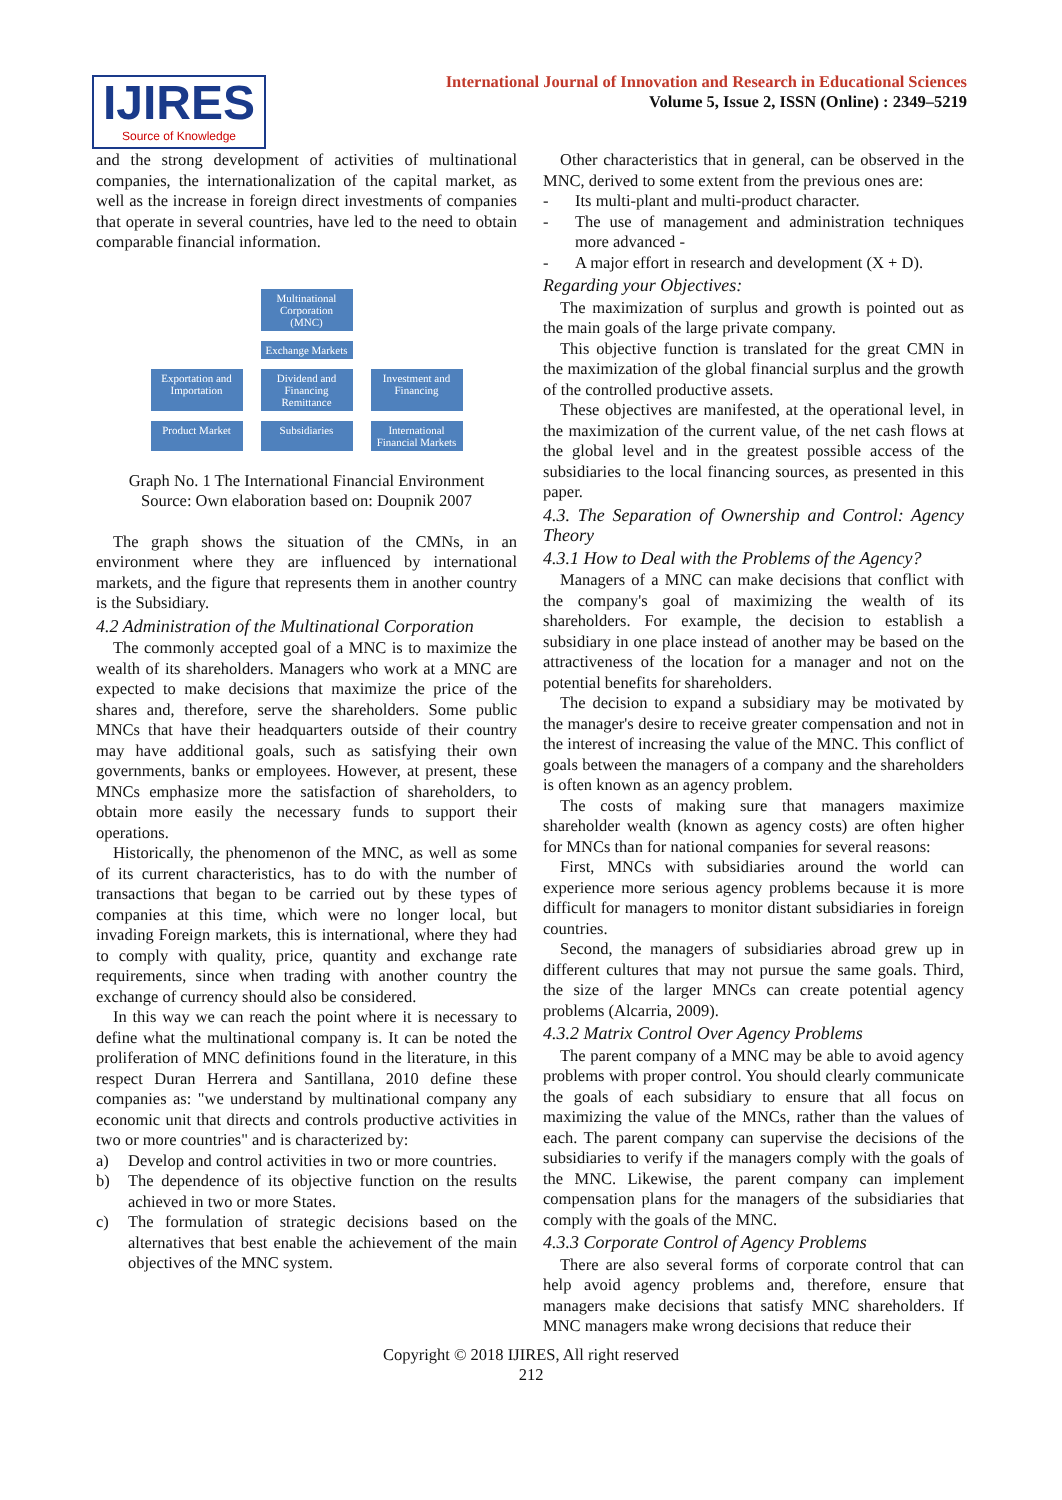IJIRES
Source of Knowledge
International Journal of Innovation and Research in Educational Sciences
Volume 5, Issue 2, ISSN (Online) : 2349–5219
and the strong development of activities of multinational companies, the internationalization of the capital market, as well as the increase in foreign direct investments of companies that operate in several countries, have led to the need to obtain comparable financial information.
Multinational Corporation (MNC)
Exchange Markets
Exportation and Importation
Dividend and Financing Remittance
Investment and Financing
Product Market
Subsidiaries International Financial Markets
Graph No. 1 The International Financial Environment
Source: Own elaboration based on: Doupnik 2007
The graph shows the situation of the CMNs, in an environment where they are influenced by international markets, and the figure that represents them in another country is the Subsidiary.
4.2 Administration of the Multinational Corporation
The commonly accepted goal of a MNC is to maximize the wealth of its shareholders. Managers who work at a MNC are expected to make decisions that maximize the price of the shares and, therefore, serve the shareholders. Some public MNCs that have their headquarters outside of their country may have additional goals, such as satisfying their own governments, banks or employees. However, at present, these MNCs emphasize more the satisfaction of shareholders, to obtain more easily the necessary funds to support their operations.
Historically, the phenomenon of the MNC, as well as some of its current characteristics, has to do with the number of transactions that began to be carried out by these types of companies at this time, which were no longer local, but invading Foreign markets, this is international, where they had to comply with quality, price, quantity and exchange rate requirements, since when trading with another country the exchange of currency should also be considered.
In this way we can reach the point where it is necessary to define what the multinational company is. It can be noted the proliferation of MNC definitions found in the literature, in this respect Duran Herrera and Santillana, 2010 define these companies as: "we understand by multinational company any economic unit that directs and controls productive activities in two or more countries" and is characterized by:
a) Develop and control activities in two or more countries.
b) The dependence of its objective function on the results achieved in two or more States.
c) The formulation of strategic decisions based on the alternatives that best enable the achievement of the main objectives of the MNC system.
Other characteristics that in general, can be observed in the MNC, derived to some extent from the previous ones are:
- Its multi-plant and multi-product character.
- The use of management and administration techniques more advanced -
- A major effort in research and development (X + D).
Regarding your Objectives:
The maximization of surplus and growth is pointed out as the main goals of the large private company.
This objective function is translated for the great CMN in the maximization of the global financial surplus and the growth of the controlled productive assets.
These objectives are manifested, at the operational level, in the maximization of the current value, of the net cash flows at the global level and in the greatest possible access of the subsidiaries to the local financing sources, as presented in this paper.
4.3. The Separation of Ownership and Control: Agency Theory
4.3.1 How to Deal with the Problems of the Agency?
Managers of a MNC can make decisions that conflict with the company's goal of maximizing the wealth of its shareholders. For example, the decision to establish a subsidiary in one place instead of another may be based on the attractiveness of the location for a manager and not on the potential benefits for shareholders.
The decision to expand a subsidiary may be motivated by the manager's desire to receive greater compensation and not in the interest of increasing the value of the MNC. This conflict of goals between the managers of a company and the shareholders is often known as an agency problem.
The costs of making sure that managers maximize shareholder wealth (known as agency costs) are often higher for MNCs than for national companies for several reasons:
First, MNCs with subsidiaries around the world can experience more serious agency problems because it is more difficult for managers to monitor distant subsidiaries in foreign countries.
Second, the managers of subsidiaries abroad grew up in different cultures that may not pursue the same goals. Third, the size of the larger MNCs can create potential agency problems (Alcarria, 2009).
4.3.2 Matrix Control Over Agency Problems
The parent company of a MNC may be able to avoid agency problems with proper control. You should clearly communicate the goals of each subsidiary to ensure that all focus on maximizing the value of the MNCs, rather than the values of each. The parent company can supervise the decisions of the subsidiaries to verify if the managers comply with the goals of the MNC. Likewise, the parent company can implement compensation plans for the managers of the subsidiaries that comply with the goals of the MNC.
4.3.3 Corporate Control of Agency Problems
There are also several forms of corporate control that can help avoid agency problems and, therefore, ensure that managers make decisions that satisfy MNC shareholders. If MNC managers make wrong decisions that reduce their
Copyright © 2018 IJIRES, All right reserved
212